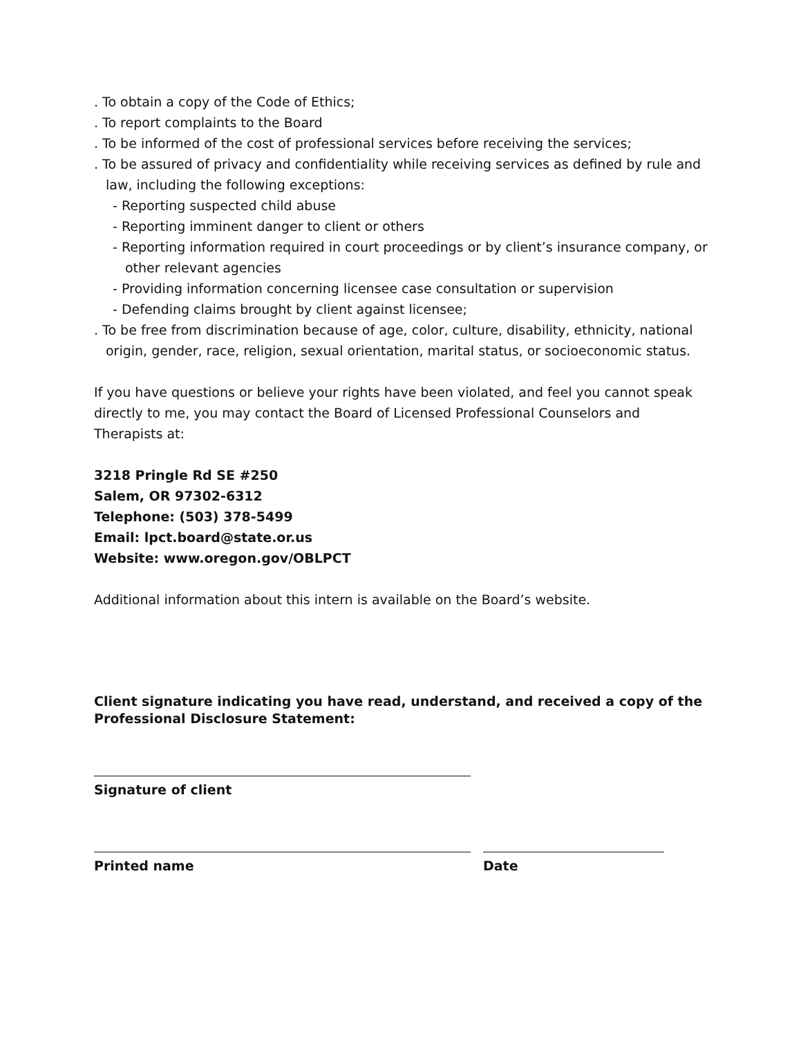. To obtain a copy of the Code of Ethics;
. To report complaints to the Board
. To be informed of the cost of professional services before receiving the services;
. To be assured of privacy and confidentiality while receiving services as defined by rule and law, including the following exceptions:
- Reporting suspected child abuse
- Reporting imminent danger to client or others
- Reporting information required in court proceedings or by client’s insurance company, or other relevant agencies
- Providing information concerning licensee case consultation or supervision
- Defending claims brought by client against licensee;
. To be free from discrimination because of age, color, culture, disability, ethnicity, national origin, gender, race, religion, sexual orientation, marital status, or socioeconomic status.
If you have questions or believe your rights have been violated, and feel you cannot speak directly to me, you may contact the Board of Licensed Professional Counselors and Therapists at:
3218 Pringle Rd SE #250
Salem, OR 97302-6312
Telephone: (503) 378-5499
Email: lpct.board@state.or.us
Website: www.oregon.gov/OBLPCT
Additional information about this intern is available on the Board’s website.
Client signature indicating you have read, understand, and received a copy of the Professional Disclosure Statement:
Signature of client
Printed name Date